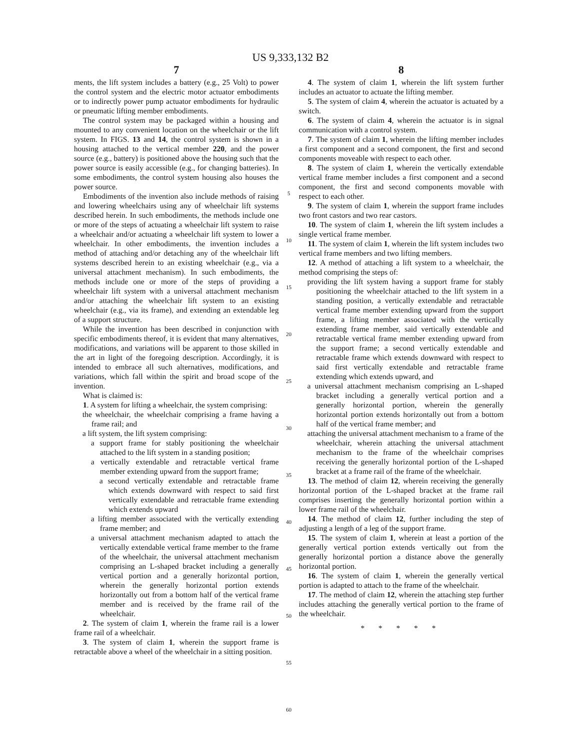US 9,333,132 B2
7
ments, the lift system includes a battery (e.g., 25 Volt) to power the control system and the electric motor actuator embodiments or to indirectly power pump actuator embodiments for hydraulic or pneumatic lifting member embodiments.
The control system may be packaged within a housing and mounted to any convenient location on the wheelchair or the lift system. In FIGS. 13 and 14, the control system is shown in a housing attached to the vertical member 220, and the power source (e.g., battery) is positioned above the housing such that the power source is easily accessible (e.g., for changing batteries). In some embodiments, the control system housing also houses the power source.
Embodiments of the invention also include methods of raising and lowering wheelchairs using any of wheelchair lift systems described herein. In such embodiments, the methods include one or more of the steps of actuating a wheelchair lift system to raise a wheelchair and/or actuating a wheelchair lift system to lower a wheelchair. In other embodiments, the invention includes a method of attaching and/or detaching any of the wheelchair lift systems described herein to an existing wheelchair (e.g., via a universal attachment mechanism). In such embodiments, the methods include one or more of the steps of providing a wheelchair lift system with a universal attachment mechanism and/or attaching the wheelchair lift system to an existing wheelchair (e.g., via its frame), and extending an extendable leg of a support structure.
While the invention has been described in conjunction with specific embodiments thereof, it is evident that many alternatives, modifications, and variations will be apparent to those skilled in the art in light of the foregoing description. Accordingly, it is intended to embrace all such alternatives, modifications, and variations, which fall within the spirit and broad scope of the invention.
What is claimed is:
1. A system for lifting a wheelchair, the system comprising:
the wheelchair, the wheelchair comprising a frame having a frame rail; and
a lift system, the lift system comprising:
a support frame for stably positioning the wheelchair attached to the lift system in a standing position;
a vertically extendable and retractable vertical frame member extending upward from the support frame;
a second vertically extendable and retractable frame which extends downward with respect to said first vertically extendable and retractable frame extending which extends upward
a lifting member associated with the vertically extending frame member; and
a universal attachment mechanism adapted to attach the vertically extendable vertical frame member to the frame of the wheelchair, the universal attachment mechanism comprising an L-shaped bracket including a generally vertical portion and a generally horizontal portion, wherein the generally horizontal portion extends horizontally out from a bottom half of the vertical frame member and is received by the frame rail of the wheelchair.
2. The system of claim 1, wherein the frame rail is a lower frame rail of a wheelchair.
3. The system of claim 1, wherein the support frame is retractable above a wheel of the wheelchair in a sitting position.
5
10
15
20
25
30
35
40
45
50
55
60
8
4. The system of claim 1, wherein the lift system further includes an actuator to actuate the lifting member.
5. The system of claim 4, wherein the actuator is actuated by a switch.
6. The system of claim 4, wherein the actuator is in signal communication with a control system.
7. The system of claim 1, wherein the lifting member includes a first component and a second component, the first and second components moveable with respect to each other.
8. The system of claim 1, wherein the vertically extendable vertical frame member includes a first component and a second component, the first and second components movable with respect to each other.
9. The system of claim 1, wherein the support frame includes two front castors and two rear castors.
10. The system of claim 1, wherein the lift system includes a single vertical frame member.
11. The system of claim 1, wherein the lift system includes two vertical frame members and two lifting members.
12. A method of attaching a lift system to a wheelchair, the method comprising the steps of:
providing the lift system having a support frame for stably positioning the wheelchair attached to the lift system in a standing position, a vertically extendable and retractable vertical frame member extending upward from the support frame, a lifting member associated with the vertically extending frame member, said vertically extendable and retractable vertical frame member extending upward from the support frame; a second vertically extendable and retractable frame which extends downward with respect to said first vertically extendable and retractable frame extending which extends upward, and
a universal attachment mechanism comprising an L-shaped bracket including a generally vertical portion and a generally horizontal portion, wherein the generally horizontal portion extends horizontally out from a bottom half of the vertical frame member; and
attaching the universal attachment mechanism to a frame of the wheelchair, wherein attaching the universal attachment mechanism to the frame of the wheelchair comprises receiving the generally horizontal portion of the L-shaped bracket at a frame rail of the frame of the wheelchair.
13. The method of claim 12, wherein receiving the generally horizontal portion of the L-shaped bracket at the frame rail comprises inserting the generally horizontal portion within a lower frame rail of the wheelchair.
14. The method of claim 12, further including the step of adjusting a length of a leg of the support frame.
15. The system of claim 1, wherein at least a portion of the generally vertical portion extends vertically out from the generally horizontal portion a distance above the generally horizontal portion.
16. The system of claim 1, wherein the generally vertical portion is adapted to attach to the frame of the wheelchair.
17. The method of claim 12, wherein the attaching step further includes attaching the generally vertical portion to the frame of the wheelchair.
* * * * *